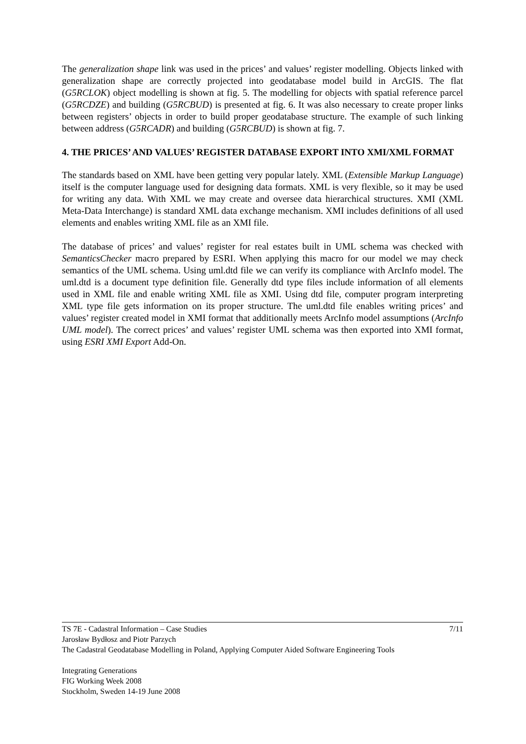The generalization shape link was used in the prices’ and values’ register modelling. Objects linked with generalization shape are correctly projected into geodatabase model build in ArcGIS. The flat (G5RCLOK) object modelling is shown at fig. 5. The modelling for objects with spatial reference parcel (G5RCDZE) and building (G5RCBUD) is presented at fig. 6. It was also necessary to create proper links between registers’ objects in order to build proper geodatabase structure. The example of such linking between address (G5RCADR) and building (G5RCBUD) is shown at fig. 7.
4. THE PRICES’ AND VALUES’ REGISTER DATABASE EXPORT INTO XMI/XML FORMAT
The standards based on XML have been getting very popular lately. XML (Extensible Markup Language) itself is the computer language used for designing data formats. XML is very flexible, so it may be used for writing any data. With XML we may create and oversee data hierarchical structures. XMI (XML Meta-Data Interchange) is standard XML data exchange mechanism. XMI includes definitions of all used elements and enables writing XML file as an XMI file.
The database of prices’ and values’ register for real estates built in UML schema was checked with SemanticsChecker macro prepared by ESRI. When applying this macro for our model we may check semantics of the UML schema. Using uml.dtd file we can verify its compliance with ArcInfo model. The uml.dtd is a document type definition file. Generally dtd type files include information of all elements used in XML file and enable writing XML file as XMI. Using dtd file, computer program interpreting XML type file gets information on its proper structure. The uml.dtd file enables writing prices’ and values’ register created model in XMI format that additionally meets ArcInfo model assumptions (ArcInfo UML model). The correct prices’ and values’ register UML schema was then exported into XMI format, using ESRI XMI Export Add-On.
TS 7E - Cadastral Information – Case Studies 7/11
Jarosław Bydłosz and Piotr Parzych
The Cadastral Geodatabase Modelling in Poland, Applying Computer Aided Software Engineering Tools
Integrating Generations
FIG Working Week 2008
Stockholm, Sweden 14-19 June 2008